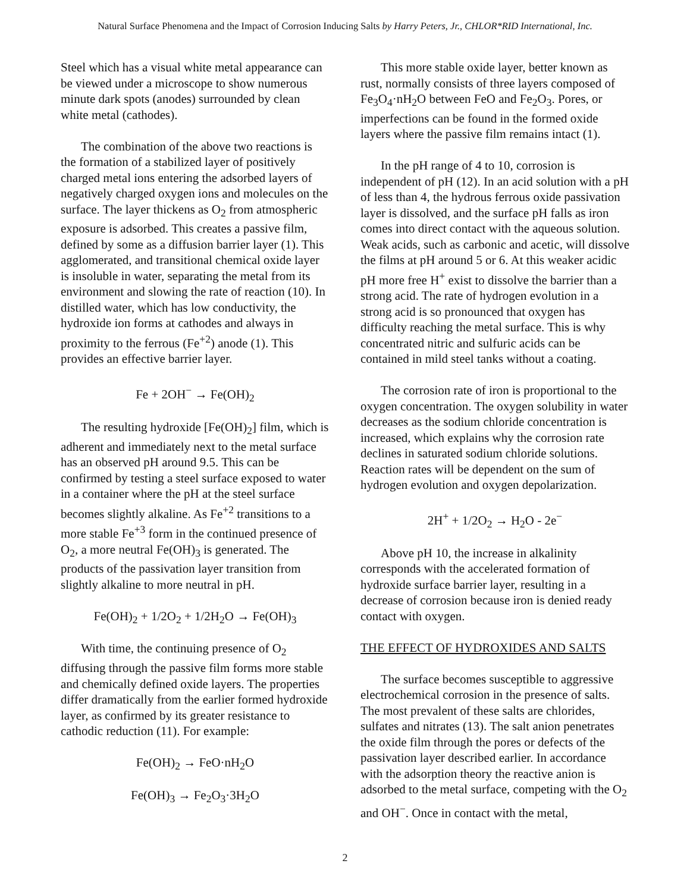Natural Surface Phenomena and the Impact of Corrosion Inducing Salts by Harry Peters, Jr., CHLOR*RID International, Inc.
Steel which has a visual white metal appearance can be viewed under a microscope to show numerous minute dark spots (anodes) surrounded by clean white metal (cathodes).
The combination of the above two reactions is the formation of a stabilized layer of positively charged metal ions entering the adsorbed layers of negatively charged oxygen ions and molecules on the surface. The layer thickens as O<sub>2</sub> from atmospheric exposure is adsorbed. This creates a passive film, defined by some as a diffusion barrier layer (1). This agglomerated, and transitional chemical oxide layer is insoluble in water, separating the metal from its environment and slowing the rate of reaction (10). In distilled water, which has low conductivity, the hydroxide ion forms at cathodes and always in proximity to the ferrous (Fe<sup>+2</sup>) anode (1). This provides an effective barrier layer.
Fe + 2OH<sup>−</sup> → Fe(OH)<sub>2</sub>
The resulting hydroxide [Fe(OH)<sub>2</sub>] film, which is adherent and immediately next to the metal surface has an observed pH around 9.5. This can be confirmed by testing a steel surface exposed to water in a container where the pH at the steel surface becomes slightly alkaline. As Fe<sup>+2</sup> transitions to a more stable Fe<sup>+3</sup> form in the continued presence of O<sub>2</sub>, a more neutral Fe(OH)<sub>3</sub> is generated. The products of the passivation layer transition from slightly alkaline to more neutral in pH.
Fe(OH)<sub>2</sub> + 1/2O<sub>2</sub> + 1/2H<sub>2</sub>O → Fe(OH)<sub>3</sub>
With time, the continuing presence of O<sub>2</sub> diffusing through the passive film forms more stable and chemically defined oxide layers. The properties differ dramatically from the earlier formed hydroxide layer, as confirmed by its greater resistance to cathodic reduction (11). For example:
Fe(OH)<sub>2</sub> → FeO·nH<sub>2</sub>O
Fe(OH)<sub>3</sub> → Fe<sub>2</sub>O<sub>3</sub>·3H<sub>2</sub>O
This more stable oxide layer, better known as rust, normally consists of three layers composed of Fe<sub>3</sub>O<sub>4</sub>·nH<sub>2</sub>O between FeO and Fe<sub>2</sub>O<sub>3</sub>. Pores, or imperfections can be found in the formed oxide layers where the passive film remains intact (1).
In the pH range of 4 to 10, corrosion is independent of pH (12). In an acid solution with a pH of less than 4, the hydrous ferrous oxide passivation layer is dissolved, and the surface pH falls as iron comes into direct contact with the aqueous solution. Weak acids, such as carbonic and acetic, will dissolve the films at pH around 5 or 6. At this weaker acidic pH more free H<sup>+</sup> exist to dissolve the barrier than a strong acid. The rate of hydrogen evolution in a strong acid is so pronounced that oxygen has difficulty reaching the metal surface. This is why concentrated nitric and sulfuric acids can be contained in mild steel tanks without a coating.
The corrosion rate of iron is proportional to the oxygen concentration. The oxygen solubility in water decreases as the sodium chloride concentration is increased, which explains why the corrosion rate declines in saturated sodium chloride solutions. Reaction rates will be dependent on the sum of hydrogen evolution and oxygen depolarization.
2H<sup>+</sup> + 1/2O<sub>2</sub> → H<sub>2</sub>O - 2e<sup>−</sup>
Above pH 10, the increase in alkalinity corresponds with the accelerated formation of hydroxide surface barrier layer, resulting in a decrease of corrosion because iron is denied ready contact with oxygen.
THE EFFECT OF HYDROXIDES AND SALTS
The surface becomes susceptible to aggressive electrochemical corrosion in the presence of salts. The most prevalent of these salts are chlorides, sulfates and nitrates (13). The salt anion penetrates the oxide film through the pores or defects of the passivation layer described earlier. In accordance with the adsorption theory the reactive anion is adsorbed to the metal surface, competing with the O<sub>2</sub> and OH<sup>−</sup>. Once in contact with the metal,
2